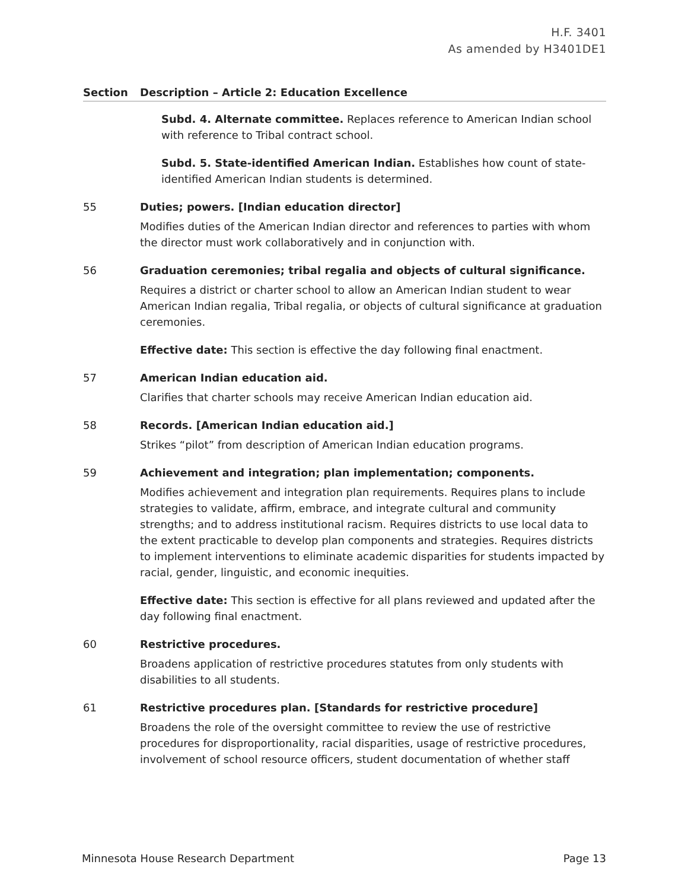H.F. 3401
As amended by H3401DE1
| Section | Description – Article 2: Education Excellence |
| --- | --- |
| | Subd. 4. Alternate committee. Replaces reference to American Indian school with reference to Tribal contract school. Subd. 5. State-identified American Indian. Establishes how count of state-identified American Indian students is determined. |
| 55 | Duties; powers. [Indian education director] Modifies duties of the American Indian director and references to parties with whom the director must work collaboratively and in conjunction with. |
| 56 | Graduation ceremonies; tribal regalia and objects of cultural significance. Requires a district or charter school to allow an American Indian student to wear American Indian regalia, Tribal regalia, or objects of cultural significance at graduation ceremonies. Effective date: This section is effective the day following final enactment. |
| 57 | American Indian education aid. Clarifies that charter schools may receive American Indian education aid. |
| 58 | Records. [American Indian education aid.] Strikes “pilot” from description of American Indian education programs. |
| 59 | Achievement and integration; plan implementation; components. Modifies achievement and integration plan requirements. Requires plans to include strategies to validate, affirm, embrace, and integrate cultural and community strengths; and to address institutional racism. Requires districts to use local data to the extent practicable to develop plan components and strategies. Requires districts to implement interventions to eliminate academic disparities for students impacted by racial, gender, linguistic, and economic inequities. Effective date: This section is effective for all plans reviewed and updated after the day following final enactment. |
| 60 | Restrictive procedures. Broadens application of restrictive procedures statutes from only students with disabilities to all students. |
| 61 | Restrictive procedures plan. [Standards for restrictive procedure] Broadens the role of the oversight committee to review the use of restrictive procedures for disproportionality, racial disparities, usage of restrictive procedures, involvement of school resource officers, student documentation of whether staff |
Minnesota House Research Department Page 13